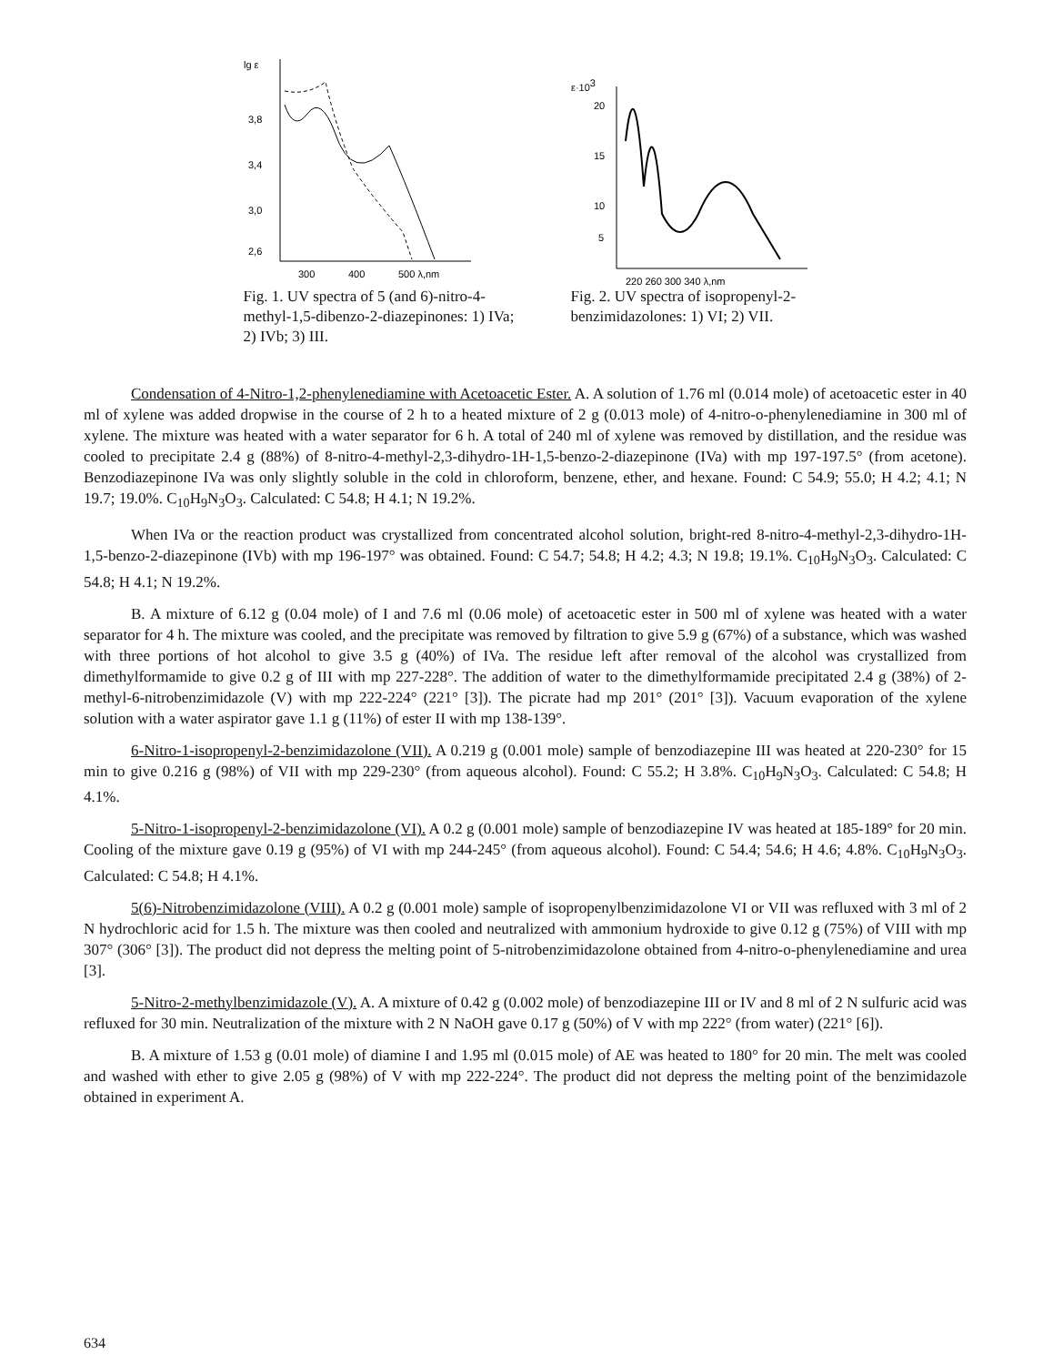lg ε
3,8
3,4
3,0
2,6
300
400
500 λ,nm
Fig. 1. UV spectra of 5 (and 6)-nitro-4-methyl-1,5-dibenzo-2-diazepinones: 1) IVa; 2) IVb; 3) III.
ε·103
20
15
10
5
220 260 300 340 λ,nm
Fig. 2. UV spectra of isopropenyl-2-benzimidazolones: 1) VI; 2) VII.
Condensation of 4-Nitro-1,2-phenylenediamine with Acetoacetic Ester. A. A solution of 1.76 ml (0.014 mole) of acetoacetic ester in 40 ml of xylene was added dropwise in the course of 2 h to a heated mixture of 2 g (0.013 mole) of 4-nitro-o-phenylenediamine in 300 ml of xylene. The mixture was heated with a water separator for 6 h. A total of 240 ml of xylene was removed by distillation, and the residue was cooled to precipitate 2.4 g (88%) of 8-nitro-4-methyl-2,3-dihydro-1H-1,5-benzo-2-diazepinone (IVa) with mp 197-197.5° (from acetone). Benzodiazepinone IVa was only slightly soluble in the cold in chloroform, benzene, ether, and hexane. Found: C 54.9; 55.0; H 4.2; 4.1; N 19.7; 19.0%. C<sub>10</sub>H<sub>9</sub>N<sub>3</sub>O<sub>3</sub>. Calculated: C 54.8; H 4.1; N 19.2%.
When IVa or the reaction product was crystallized from concentrated alcohol solution, bright-red 8-nitro-4-methyl-2,3-dihydro-1H-1,5-benzo-2-diazepinone (IVb) with mp 196-197° was obtained. Found: C 54.7; 54.8; H 4.2; 4.3; N 19.8; 19.1%. C<sub>10</sub>H<sub>9</sub>N<sub>3</sub>O<sub>3</sub>. Calculated: C 54.8; H 4.1; N 19.2%.
B. A mixture of 6.12 g (0.04 mole) of I and 7.6 ml (0.06 mole) of acetoacetic ester in 500 ml of xylene was heated with a water separator for 4 h. The mixture was cooled, and the precipitate was removed by filtration to give 5.9 g (67%) of a substance, which was washed with three portions of hot alcohol to give 3.5 g (40%) of IVa. The residue left after removal of the alcohol was crystallized from dimethylformamide to give 0.2 g of III with mp 227-228°. The addition of water to the dimethylformamide precipitated 2.4 g (38%) of 2-methyl-6-nitrobenzimidazole (V) with mp 222-224° (221° [3]). The picrate had mp 201° (201° [3]). Vacuum evaporation of the xylene solution with a water aspirator gave 1.1 g (11%) of ester II with mp 138-139°.
6-Nitro-1-isopropenyl-2-benzimidazolone (VII). A 0.219 g (0.001 mole) sample of benzodiazepine III was heated at 220-230° for 15 min to give 0.216 g (98%) of VII with mp 229-230° (from aqueous alcohol). Found: C 55.2; H 3.8%. C<sub>10</sub>H<sub>9</sub>N<sub>3</sub>O<sub>3</sub>. Calculated: C 54.8; H 4.1%.
5-Nitro-1-isopropenyl-2-benzimidazolone (VI). A 0.2 g (0.001 mole) sample of benzodiazepine IV was heated at 185-189° for 20 min. Cooling of the mixture gave 0.19 g (95%) of VI with mp 244-245° (from aqueous alcohol). Found: C 54.4; 54.6; H 4.6; 4.8%. C<sub>10</sub>H<sub>9</sub>N<sub>3</sub>O<sub>3</sub>. Calculated: C 54.8; H 4.1%.
5(6)-Nitrobenzimidazolone (VIII). A 0.2 g (0.001 mole) sample of isopropenylbenzimidazolone VI or VII was refluxed with 3 ml of 2 N hydrochloric acid for 1.5 h. The mixture was then cooled and neutralized with ammonium hydroxide to give 0.12 g (75%) of VIII with mp 307° (306° [3]). The product did not depress the melting point of 5-nitrobenzimidazolone obtained from 4-nitro-o-phenylenediamine and urea [3].
5-Nitro-2-methylbenzimidazole (V). A. A mixture of 0.42 g (0.002 mole) of benzodiazepine III or IV and 8 ml of 2 N sulfuric acid was refluxed for 30 min. Neutralization of the mixture with 2 N NaOH gave 0.17 g (50%) of V with mp 222° (from water) (221° [6]).
B. A mixture of 1.53 g (0.01 mole) of diamine I and 1.95 ml (0.015 mole) of AE was heated to 180° for 20 min. The melt was cooled and washed with ether to give 2.05 g (98%) of V with mp 222-224°. The product did not depress the melting point of the benzimidazole obtained in experiment A.
634